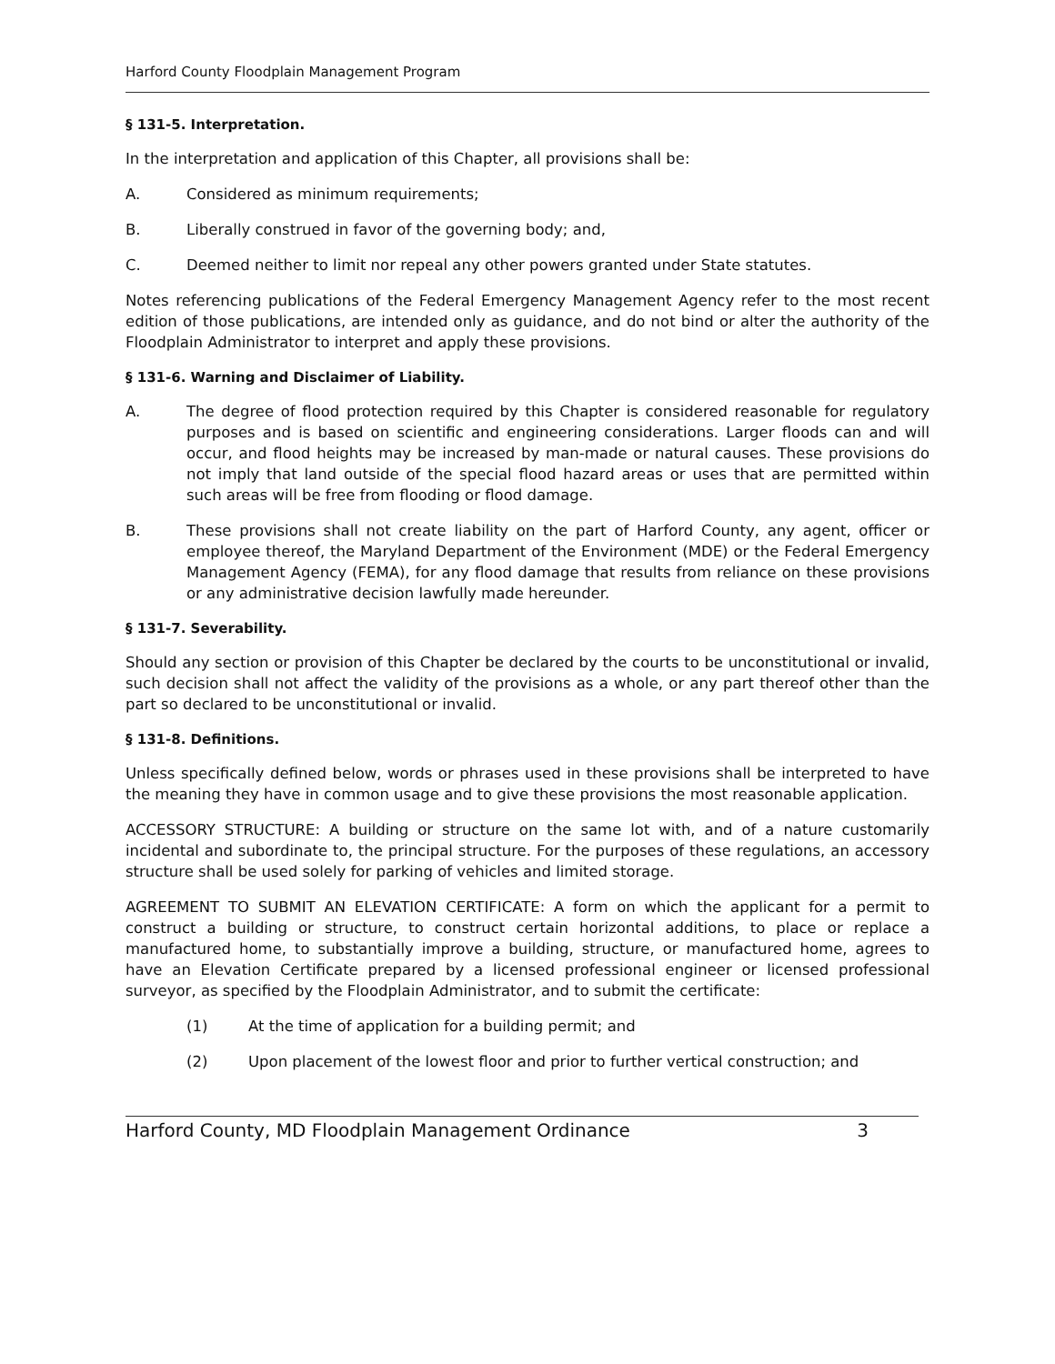Harford County Floodplain Management Program
§ 131-5. Interpretation.
In the interpretation and application of this Chapter, all provisions shall be:
A. Considered as minimum requirements;
B. Liberally construed in favor of the governing body; and,
C. Deemed neither to limit nor repeal any other powers granted under State statutes.
Notes referencing publications of the Federal Emergency Management Agency refer to the most recent edition of those publications, are intended only as guidance, and do not bind or alter the authority of the Floodplain Administrator to interpret and apply these provisions.
§ 131-6. Warning and Disclaimer of Liability.
A. The degree of flood protection required by this Chapter is considered reasonable for regulatory purposes and is based on scientific and engineering considerations. Larger floods can and will occur, and flood heights may be increased by man-made or natural causes. These provisions do not imply that land outside of the special flood hazard areas or uses that are permitted within such areas will be free from flooding or flood damage.
B. These provisions shall not create liability on the part of Harford County, any agent, officer or employee thereof, the Maryland Department of the Environment (MDE) or the Federal Emergency Management Agency (FEMA), for any flood damage that results from reliance on these provisions or any administrative decision lawfully made hereunder.
§ 131-7. Severability.
Should any section or provision of this Chapter be declared by the courts to be unconstitutional or invalid, such decision shall not affect the validity of the provisions as a whole, or any part thereof other than the part so declared to be unconstitutional or invalid.
§ 131-8. Definitions.
Unless specifically defined below, words or phrases used in these provisions shall be interpreted to have the meaning they have in common usage and to give these provisions the most reasonable application.
ACCESSORY STRUCTURE: A building or structure on the same lot with, and of a nature customarily incidental and subordinate to, the principal structure. For the purposes of these regulations, an accessory structure shall be used solely for parking of vehicles and limited storage.
AGREEMENT TO SUBMIT AN ELEVATION CERTIFICATE: A form on which the applicant for a permit to construct a building or structure, to construct certain horizontal additions, to place or replace a manufactured home, to substantially improve a building, structure, or manufactured home, agrees to have an Elevation Certificate prepared by a licensed professional engineer or licensed professional surveyor, as specified by the Floodplain Administrator, and to submit the certificate:
(1) At the time of application for a building permit; and
(2) Upon placement of the lowest floor and prior to further vertical construction; and
Harford County, MD Floodplain Management Ordinance 3